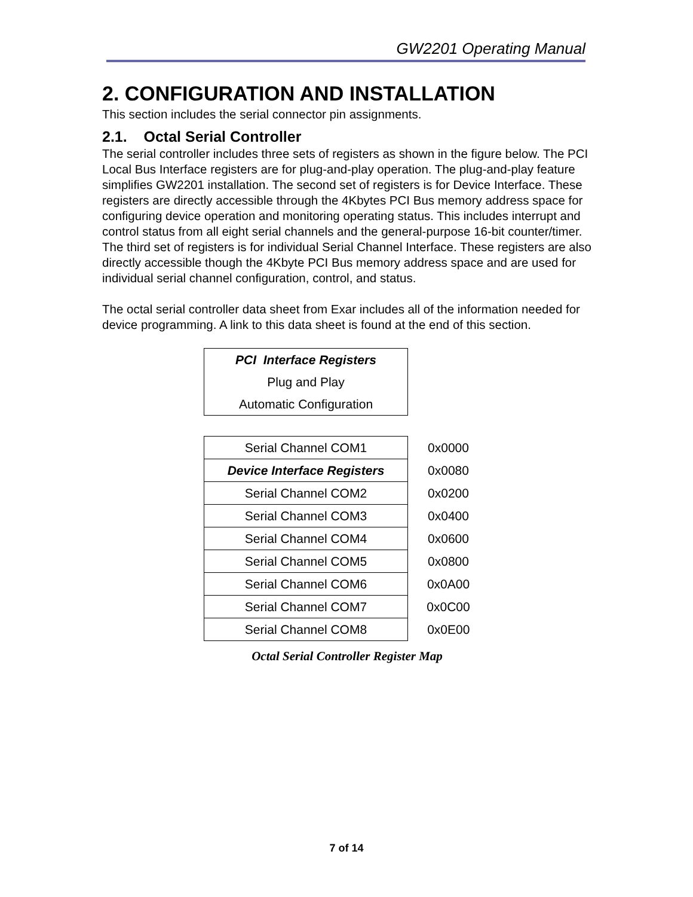GW2201 Operating Manual
2. CONFIGURATION AND INSTALLATION
This section includes the serial connector pin assignments.
2.1. Octal Serial Controller
The serial controller includes three sets of registers as shown in the figure below. The PCI Local Bus Interface registers are for plug-and-play operation. The plug-and-play feature simplifies GW2201 installation. The second set of registers is for Device Interface. These registers are directly accessible through the 4Kbytes PCI Bus memory address space for configuring device operation and monitoring operating status. This includes interrupt and control status from all eight serial channels and the general-purpose 16-bit counter/timer. The third set of registers is for individual Serial Channel Interface. These registers are also directly accessible though the 4Kbyte PCI Bus memory address space and are used for individual serial channel configuration, control, and status.
The octal serial controller data sheet from Exar includes all of the information needed for device programming. A link to this data sheet is found at the end of this section.
| PCI Interface Registers |
| Plug and Play |
| Automatic Configuration |
| Serial Channel COM1 | 0x0000 |
| Device Interface Registers | 0x0080 |
| Serial Channel COM2 | 0x0200 |
| Serial Channel COM3 | 0x0400 |
| Serial Channel COM4 | 0x0600 |
| Serial Channel COM5 | 0x0800 |
| Serial Channel COM6 | 0x0A00 |
| Serial Channel COM7 | 0x0C00 |
| Serial Channel COM8 | 0x0E00 |
Octal Serial Controller Register Map
7 of 14